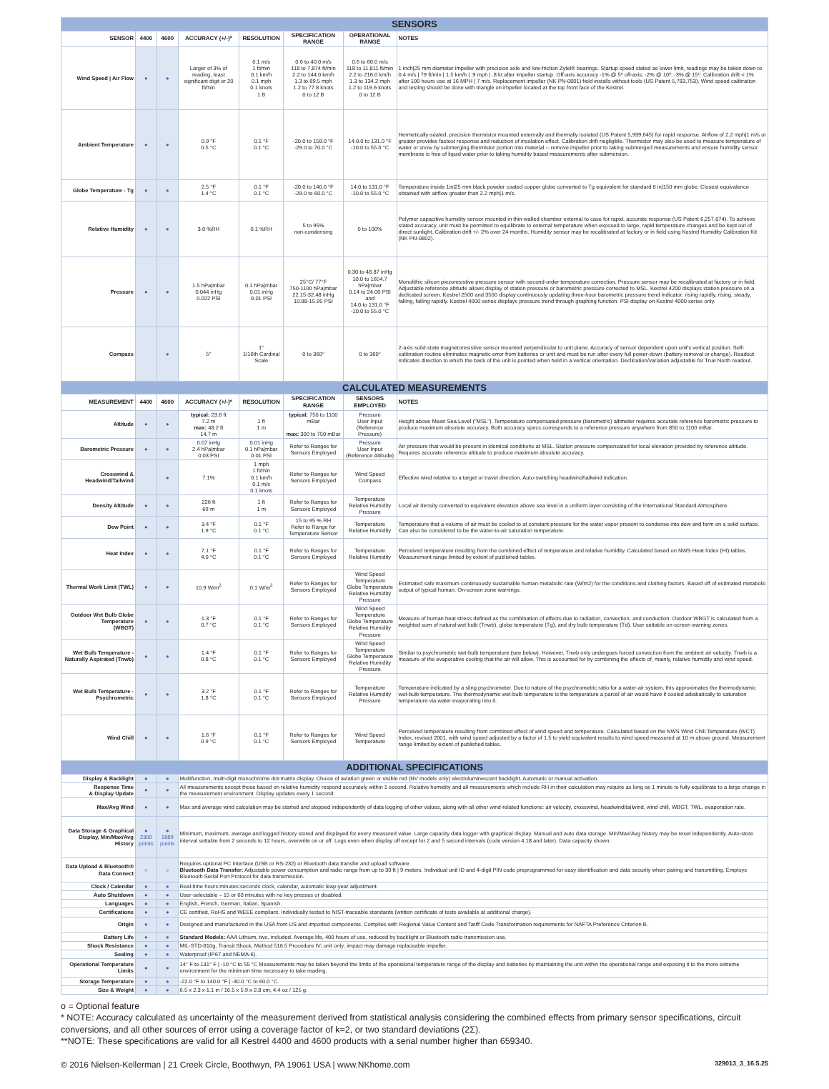| SENSORS | | | | | | | |
| SENSOR | 4400 | 4600 | ACCURACY (+/-)* | RESOLUTION | SPECIFICATION RANGE | OPERATIONAL RANGE | NOTES |
| Wind Speed / Air Flow | ● | ● | Larger of 3% of reading, least significant digit or 20 ft/min | 0.1 m/s 1 ft/min 0.1 km/h 0.1 mph 0.1 knots 1 B | 0.6 to 40.0 m/s 118 to 7,874 ft/min 2.2 to 144.0 km/h 1.3 to 89.5 mph 1.2 to 77.8 knots 0 to 12 B | 0.6 to 60.0 m/s 118 to 11,811 ft/min 2.2 to 216.0 km/h 1.3 to 134.2 mph 1.2 to 116.6 knots 0 to 12 B | 1 inch/25 mm diameter impeller with precision axle and low-friction Zytel® bearings. Startup speed stated as lower limit, readings may be taken down to 0.4 m/s / 79 ft/min / 1.5 km/h / .9 mph / .8 kt after impeller startup. Off-axis accuracy -1% @ 5º off-axis; -2% @ 10º; -3% @ 15º. Calibration drift < 1% after 100 hours use at 16 MPH / 7 m/s. Replacement impeller (NK PN-0801) field installs without tools (US Patent 5,783,753). Wind speed calibration and testing should be done with triangle on impeller located at the top front face of the Kestrel. |
| Ambient Temperature | ● | ● | 0.9 °F 0.5 °C | 0.1 °F 0.1 °C | -20.0 to 158.0 °F -29.0 to 70.0 °C | 14.0.0 to 131.0 °F -10.0 to 55.0 °C | Hermetically-sealed, precision thermistor mounted externally and thermally isolated (US Patent 5,939,645) for rapid response. Airflow of 2.2 mph/1 m/s or greater provides fastest response and reduction of insolation effect. Calibration drift negligible. Thermistor may also be used to measure temperature of water or snow by submerging thermistor portion into material -- remove impeller prior to taking submerged measurements and ensure humidity sensor membrane is free of liquid water prior to taking humidity based measurements after submersion. |
| Globe Temperature - Tg | ● | ● | 2.5 °F 1.4 °C | 0.1 °F 0.1 °C | -20.0 to 140.0 °F -29.0 to 60.0 °C | 14.0 to 131.0 °F -10.0 to 55.0 °C | Temperature inside 1in/25 mm black powder coated copper globe converted to Tg equivalent for standard 6 in/150 mm globe. Closest equivalence obtained with airflow greater than 2.2 mph/1 m/s. |
| Relative Humidity | ● | ● | 3.0 %RH | 0.1 %RH | 5 to 95% non-condensing | 0 to 100% | Polymer capacitive humidity sensor mounted in thin-walled chamber external to case for rapid, accurate response (US Patent 6,257,074). To achieve stated accuracy, unit must be permitted to equilibrate to external temperature when exposed to large, rapid temperature changes and be kept out of direct sunlight. Calibration drift +/- 2% over 24 months. Humidity sensor may be recalibrated at factory or in field using Kestrel Humidity Calibration Kit (NK PN-0802). |
| Pressure | ● | ● | 1.5 hPa/mbar 0.044 inHg 0.022 PSI | 0.1 hPa/mbar 0.01 inHg 0.01 PSI | 25°C/ 77°F 750-1100 hPa/mbar 22.15-32.48 inHg 10.88-15.95 PSI | 0.30 to 48.87 inHg 10.0 to 1654.7 hPa/mbar 0.14 to 24.00 PSI and 14.0 to 131.0 °F -10.0 to 55.0 °C | Monolithic silicon piezoresistive pressure sensor with second-order temperature correction. Pressure sensor may be recalibrated at factory or in field. Adjustable reference altitude allows display of station pressure or barometric pressure corrected to MSL. Kestrel 4200 displays station pressure on a dedicated screen. Kestrel 2500 and 3500 display continuously updating three-hour barometric pressure trend indicator: rising rapidly, rising, steady, falling, falling rapidly. Kestrel 4000 series displays pressure trend through graphing function. PSI display on Kestrel 4000 series only. |
| Compass | | ● | 5° | 1° 1/16th Cardinal Scale | 0 to 360° | 0 to 360° | 2-axis solid-state magnetoresistive sensor mounted perpendicular to unit plane. Accuracy of sensor dependent upon unit's vertical position. Self-calibration routine eliminates magnetic error from batteries or unit and must be run after every full power-down (battery removal or change). Readout indicates direction to which the back of the unit is pointed when held in a vertical orientation. Declination/variation adjustable for True North readout. |
| CALCULATED MEASUREMENTS | | | | | | | |
| MEASUREMENT | 4400 | 4600 | ACCURACY (+/-)* | RESOLUTION | SPECIFICATION RANGE | SENSORS EMPLOYED | NOTES |
| Altitude | ● | ● | typical: 23.6 ft 7.2 m max: 48.2 ft 14.7 m | 1 ft 1 m | typical: 750 to 1100 mBar max: 300 to 750 mBar | Pressure User Input (Reference Pressure) | Height above Mean Sea Level ("MSL"). Temperature compensated pressure (barometric) altimeter requires accurate reference barometric pressure to produce maximum absolute accuracy. Both accuracy specs corresponds to a reference pressure anywhere from 850 to 1100 mBar. |
| Barometric Pressure | ● | ● | 0.07 inHg 2.4 hPa/mbar 0.03 PSI | 0.01 inHg 0.1 hPa/mbar 0.01 PSI | Refer to Ranges for Sensors Employed | Pressure User Input (Reference Altitude) | Air pressure that would be present in identical conditions at MSL. Station pressure compensated for local elevation provided by reference altitude. Requires accurate reference altitude to produce maximum absolute accuracy. |
| Crosswind & Headwind/Tailwind | | ● | 7.1% | 1 mph 1 ft/min 0.1 km/h 0.1 m/s 0.1 knots | Refer to Ranges for Sensors Employed | Wind Speed Compass | Effective wind relative to a target or travel direction. Auto-switching headwind/tailwind indication. |
| Density Altitude | ● | ● | 226 ft 69 m | 1 ft 1 m | Refer to Ranges for Sensors Employed | Temperature Relative Humidity Pressure | Local air density converted to equivalent elevation above sea level in a uniform layer consisting of the International Standard Atmosphere. |
| Dew Point | ● | ● | 3.4 °F 1.9 °C | 0.1 °F 0.1 °C | 15 to 95 % RH Refer to Range for Temperature Sensor | Temperature Relative Humidity | Temperature that a volume of air must be cooled to at constant pressure for the water vapor present to condense into dew and form on a solid surface. Can also be considered to be the water-to-air saturation temperature. |
| Heat Index | ● | ● | 7.1 °F 4.0 °C | 0.1 °F 0.1 °C | Refer to Ranges for Sensors Employed | Temperature Relative Humidity | Perceived temperature resulting from the combined effect of temperature and relative humidity. Calculated based on NWS Heat Index (HI) tables. Measurement range limited by extent of published tables. |
| Thermal Work Limit (TWL) | ● | ● | 10.9 W/m<sup>2</sup> | 0.1 W/m<sup>2</sup> | Refer to Ranges for Sensors Employed | Wind Speed Temperature Globe Temperature Relative Humidity Pressure | Estimated safe maximum continuously sustainable human metabolic rate (W/m2) for the conditions and clothing factors. Based off of estimated metabolic output of typical human. On-screen zone warnings. |
| Outdoor Wet Bulb Globe Temperature (WBGT) | ● | ● | 1.3 °F 0.7 °C | 0.1 °F 0.1 °C | Refer to Ranges for Sensors Employed | Wind Speed Temperature Globe Temperature Relative Humidity Pressure | Measure of human heat stress defined as the combination of effects due to radiation, convection, and conduction. Outdoor WBGT is calculated from a weighted sum of natural wet bulb (Tnwb), globe temperature (Tg), and dry bulb temperature (Td). User settable on-screen warning zones. |
| Wet Bulb Temperature - Naturally Aspirated (Tnwb) | ● | ● | 1.4 °F 0.8 °C | 0.1 °F 0.1 °C | Refer to Ranges for Sensors Employed | Wind Speed Temperature Globe Temperature Relative Humidity Pressure | Similar to psychrometric wet-bulb temperature (see below). However, Tnwb only undergoes forced convection from the ambient air velocity. Tnwb is a measure of the evaporative cooling that the air will allow. This is accounted for by combining the effects of, mainly, relative humidity and wind speed. |
| Wet Bulb Temperature - Psychrometric | ● | ● | 3.2 °F 1.8 °C | 0.1 °F 0.1 °C | Refer to Ranges for Sensors Employed | Temperature Relative Humidity Pressure | Temperature indicated by a sling psychrometer. Due to nature of the psychrometric ratio for a water-air system, this approximates the thermodynamic wet-bulb temperature. The thermodynamic wet-bulb temperature is the temperature a parcel of air would have if cooled adiabatically to saturation temperature via water evaporating into it. |
| Wind Chill | ● | ● | 1.6 °F 0.9 °C | 0.1 °F 0.1 °C | Refer to Ranges for Sensors Employed | Wind Speed Temperature | Perceived temperature resulting from combined effect of wind speed and temperature. Calculated based on the NWS Wind Chill Temperature (WCT) Index, revised 2001, with wind speed adjusted by a factor of 1.5 to yield equivalent results to wind speed measured at 10 m above ground. Measurement range limited by extent of published tables. |
| ADDITIONAL SPECIFICATIONS | | | | | | | |
| Display & Backlight | ● | ● | Multifunction, multi-digit monochrome dot-matrix display. Choice of aviation green or visible red (NV models only) electroluminescent backlight. Automatic or manual activation. | | | | |
| Response Time & Display Update | ● | ● | All measurements except those based on relative humidity respond accurately within 1 second. Relative humidity and all measurements which include RH in their calculation may require as long as 1 minute to fully equilibrate to a large change in the measurement environment. Display updates every 1 second. | | | | |
| Max/Avg Wind | ● | ● | Max and average wind calculation may be started and stopped independently of data logging of other values, along with all other wind-related functions: air velocity, crosswind, headwind/tailwind, wind chill, WBGT, TWL, evaporation rate. | | | | |
| Data Storage & Graphical Display, Min/Max/Avg History | ● 2300 points | ● 1889 points | Minimum, maximum, average and logged history stored and displayed for every measured value. Large capacity data logger with graphical display. Manual and auto data storage. Min/Max/Avg history may be reset independently. Auto-store interval settable from 2 seconds to 12 hours, overwrite on or off. Logs even when display off except for 2 and 5 second intervals (code version 4.18 and later). Data capacity shown. | | | | |
| Data Upload & Bluetooth® Data Connect | ○ | ○ | Requires optional PC interface (USB or RS-232) or Bluetooth data transfer and upload software. Bluetooth Data Transfer: Adjustable power consumption and radio range from up to 30 ft / 9 meters. Individual unit ID and 4-digit PIN code preprogrammed for easy identification and data security when pairing and transmitting. Employs Bluetooth Serial Port Protocol for data transmission. | | | | |
| Clock / Calendar | ● | ● | Real-time hours:minutes:seconds clock, calendar, automatic leap-year adjustment. | | | | |
| Auto Shutdown | ● | ● | User-selectable – 15 or 60 minutes with no key presses or disabled. | | | | |
| Languages | ● | ● | English, French, German, Italian, Spanish. | | | | |
| Certifications | ● | ● | CE certified, RoHS and WEEE compliant. Individually tested to NIST-traceable standards (written certificate of tests available at additional charge). | | | | |
| Origin | ● | ● | Designed and manufactured in the USA from US and imported components. Complies with Regional Value Content and Tariff Code Transformation requirements for NAFTA Preference Criterion B. | | | | |
| Battery Life | ● | ● | Standard Models: AAA Lithium, two, included. Average life, 400 hours of use, reduced by backlight or Bluetooth radio transmission use. | | | | |
| Shock Resistance | ● | ● | MIL-STD-810g, Transit Shock, Method 516.5 Procedure IV; unit only; impact may damage replaceable impeller. | | | | |
| Sealing | ● | ● | Waterproof (IP67 and NEMA-6). | | | | |
| Operational Temperature Limits | ● | ● | 14° F to 131° F / -10 °C to 55 °C Measurements may be taken beyond the limits of the operational temperature range of the display and batteries by maintaining the unit within the operational range and exposing it to the more extreme environment for the minimum time necessary to take reading. | | | | |
| Storage Temperature | ● | ● | -22.0 °F to 140.0 °F / -30.0 °C to 60.0 °C. | | | | |
| Size & Weight | ● | ● | 6.5 x 2.3 x 1.1 in / 16.5 x 5.9 x 2.8 cm, 4.4 oz / 125 g. | | | | |
o = Optional feature
* NOTE: Accuracy calculated as uncertainty of the measurement derived from statistical analysis considering the combined effects from primary sensor specifications, circuit conversions, and all other sources of error using a coverage factor of k=2, or two standard deviations (2Σ).
**NOTE: These specifications are valid for all Kestrel 4400 and 4600 products with a serial number higher than 659340.
© 2016 Nielsen-Kellerman | 21 Creek Circle, Boothwyn, PA 19061 USA | www.NKhome.com 329013_3_16.5.25